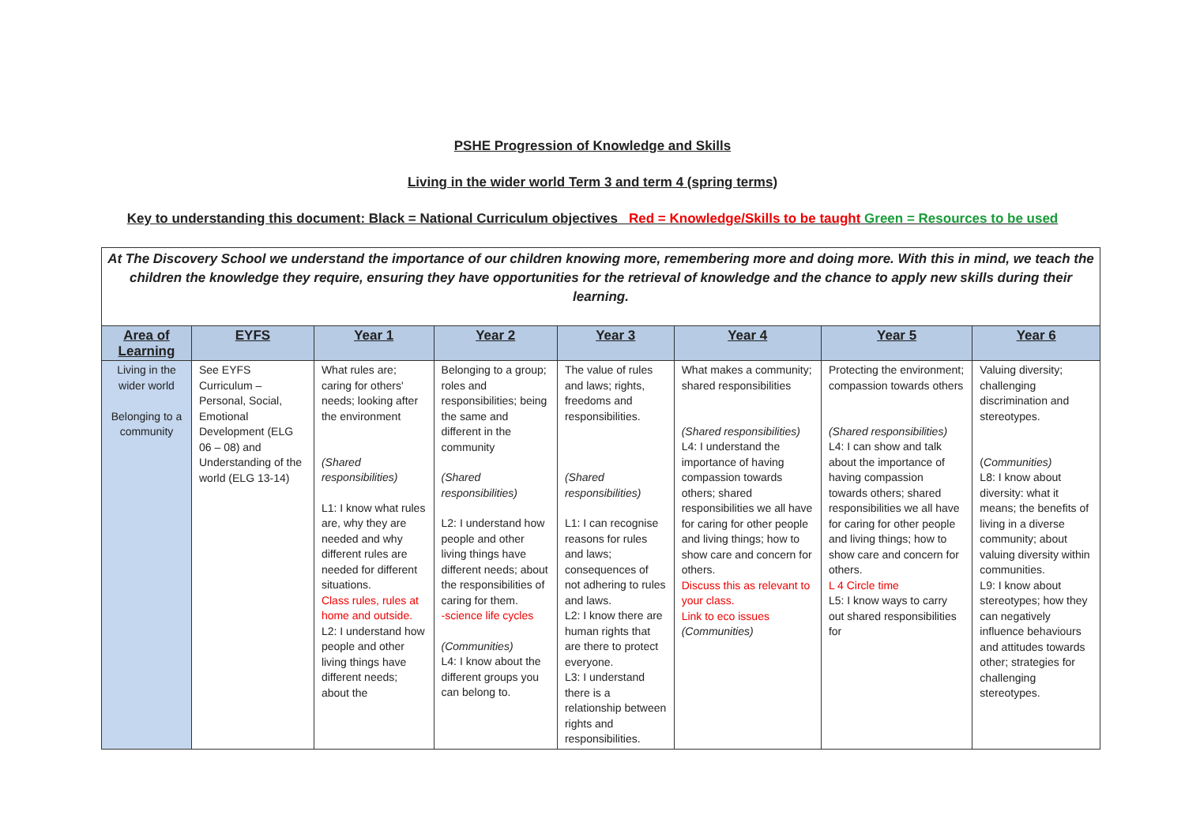PSHE Progression of Knowledge and Skills
Living in the wider world Term 3 and term 4 (spring terms)
Key to understanding this document: Black = National Curriculum objectives Red = Knowledge/Skills to be taught Green = Resources to be used
| At The Discovery School we understand the importance of our children knowing more, remembering more and doing more. With this in mind, we teach the children the knowledge they require, ensuring they have opportunities for the retrieval of knowledge and the chance to apply new skills during their learning. | | | | | | | |
| Area of Learning | EYFS | Year 1 | Year 2 | Year 3 | Year 4 | Year 5 | Year 6 |
| Living in the wider world Belonging to a community | See EYFS Curriculum – Personal, Social, Emotional Development (ELG 06 – 08) and Understanding of the world (ELG 13-14) | What rules are; caring for others' needs; looking after the environment (Shared responsibilities) L1: I know what rules are, why they are needed and why different rules are needed for different situations. Class rules, rules at home and outside. L2: I understand how people and other living things have different needs; about the | Belonging to a group; roles and responsibilities; being the same and different in the community (Shared responsibilities) L2: I understand how people and other living things have different needs; about the responsibilities of caring for them. -science life cycles (Communities) L4: I know about the different groups you can belong to. | The value of rules and laws; rights, freedoms and responsibilities. (Shared responsibilities) L1: I can recognise reasons for rules and laws; consequences of not adhering to rules and laws. L2: I know there are human rights that are there to protect everyone. L3: I understand there is a relationship between rights and responsibilities. | What makes a community; shared responsibilities (Shared responsibilities) L4: I understand the importance of having compassion towards others; shared responsibilities we all have for caring for other people and living things; how to show care and concern for others. Discuss this as relevant to your class. Link to eco issues (Communities) | Protecting the environment; compassion towards others (Shared responsibilities) L4: I can show and talk about the importance of having compassion towards others; shared responsibilities we all have for caring for other people and living things; how to show care and concern for others. L 4 Circle time L5: I know ways to carry out shared responsibilities for | Valuing diversity; challenging discrimination and stereotypes. ( Communities) L8: I know about diversity: what it means; the benefits of living in a diverse community; about valuing diversity within communities. L9: I know about stereotypes; how they can negatively influence behaviours and attitudes towards other; strategies for challenging stereotypes. |